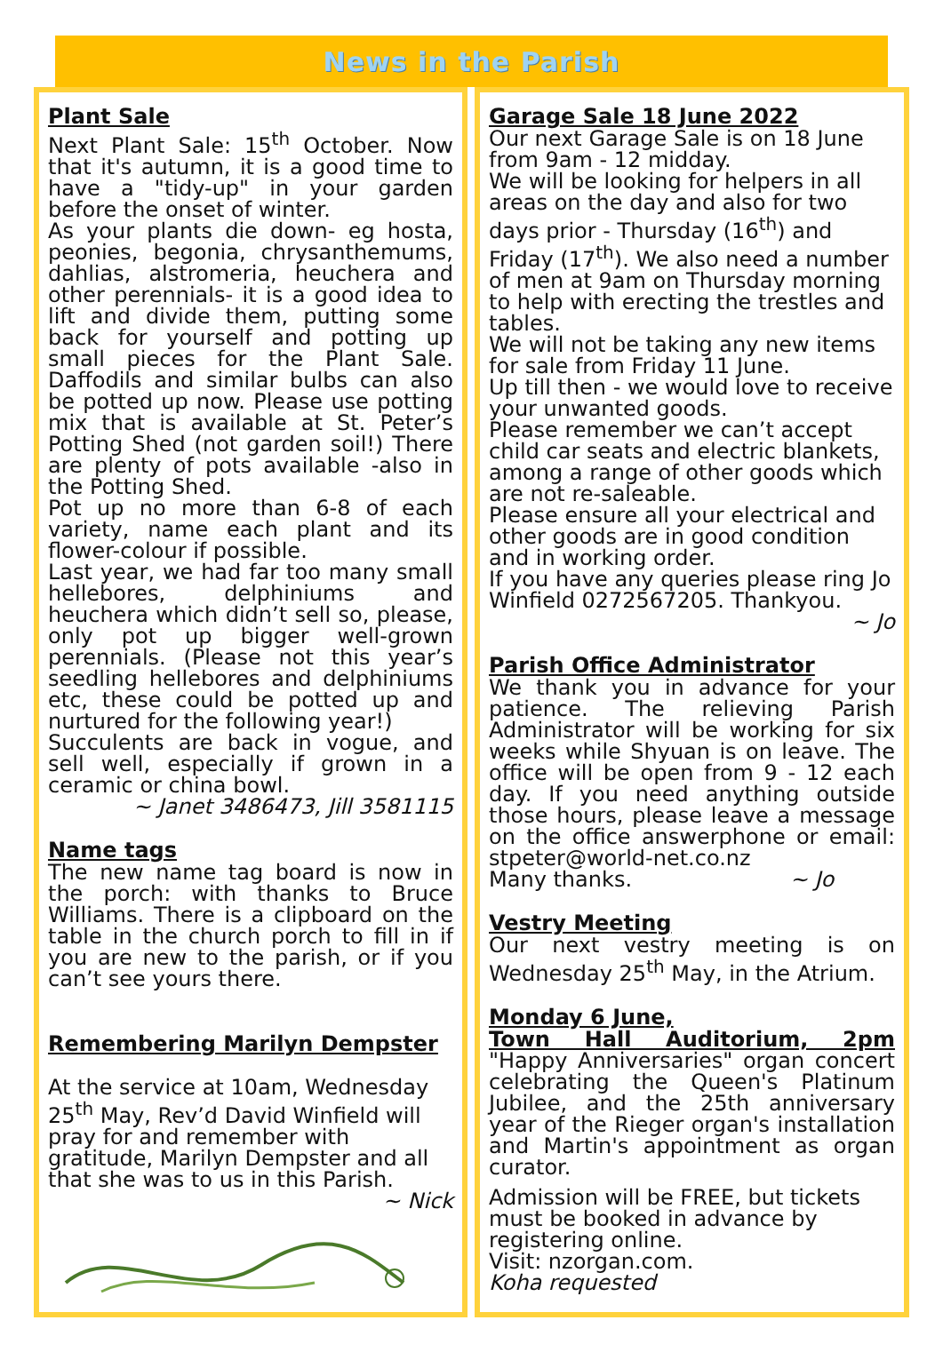News in the Parish
Plant Sale
Next Plant Sale: 15<sup>th</sup> October. Now that it's autumn, it is a good time to have a "tidy-up" in your garden before the onset of winter.
As your plants die down- eg hosta, peonies, begonia, chrysanthemums, dahlias, alstromeria, heuchera and other perennials- it is a good idea to lift and divide them, putting some back for yourself and potting up small pieces for the Plant Sale. Daffodils and similar bulbs can also be potted up now. Please use potting mix that is available at St. Peter’s Potting Shed (not garden soil!) There are plenty of pots available -also in the Potting Shed.
Pot up no more than 6-8 of each variety, name each plant and its flower-colour if possible.
Last year, we had far too many small hellebores, delphiniums and heuchera which didn’t sell so, please, only pot up bigger well-grown perennials. (Please not this year’s seedling hellebores and delphiniums etc, these could be potted up and nurtured for the following year!)
Succulents are back in vogue, and sell well, especially if grown in a ceramic or china bowl.
~ Janet 3486473, Jill 3581115
Name tags
The new name tag board is now in the porch: with thanks to Bruce Williams. There is a clipboard on the table in the church porch to fill in if you are new to the parish, or if you can’t see yours there.
Remembering Marilyn Dempster
At the service at 10am, Wednesday 25<sup>th</sup> May, Rev’d David Winfield will pray for and remember with gratitude, Marilyn Dempster and all that she was to us in this Parish.
~ Nick
Garage Sale 18 June 2022
Our next Garage Sale is on 18 June from 9am - 12 midday.
We will be looking for helpers in all areas on the day and also for two days prior - Thursday (16<sup>th</sup>) and Friday (17<sup>th</sup>). We also need a number of men at 9am on Thursday morning to help with erecting the trestles and tables.
We will not be taking any new items for sale from Friday 11 June.
Up till then - we would love to receive your unwanted goods.
Please remember we can’t accept child car seats and electric blankets, among a range of other goods which are not re-saleable.
Please ensure all your electrical and other goods are in good condition and in working order.
If you have any queries please ring Jo Winfield 0272567205. Thankyou.
~ Jo
Parish Office Administrator
We thank you in advance for your patience. The relieving Parish Administrator will be working for six weeks while Shyuan is on leave. The office will be open from 9 - 12 each day. If you need anything outside those hours, please leave a message on the office answerphone or email: stpeter@world-net.co.nz
Many thanks. ~ Jo
Vestry Meeting
Our next vestry meeting is on Wednesday 25<sup>th</sup> May, in the Atrium.
Monday 6 June,
Town Hall Auditorium, 2pm "Happy Anniversaries" organ concert celebrating the Queen's Platinum Jubilee, and the 25th anniversary year of the Rieger organ's installation and Martin's appointment as organ curator.
Admission will be FREE, but tickets must be booked in advance by registering online.
Visit: nzorgan.com.
Koha requested